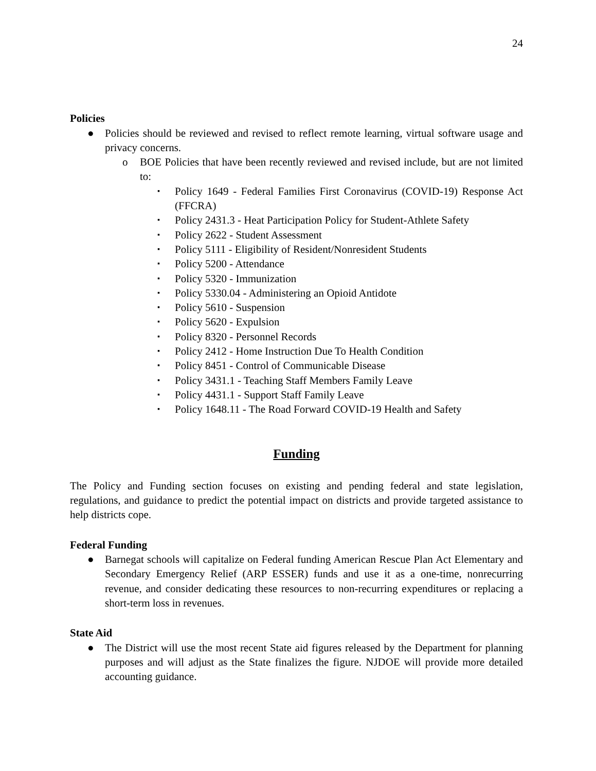24
Policies
● Policies should be reviewed and revised to reflect remote learning, virtual software usage and privacy concerns.
o BOE Policies that have been recently reviewed and revised include, but are not limited to:
▪
Policy 1649 - Federal Families First Coronavirus (COVID-19) Response Act (FFCRA)
▪
Policy 2431.3 - Heat Participation Policy for Student-Athlete Safety
▪
Policy 2622 - Student Assessment
▪
Policy 5111 - Eligibility of Resident/Nonresident Students
▪
Policy 5200 - Attendance
▪
Policy 5320 - Immunization
▪
Policy 5330.04 - Administering an Opioid Antidote
▪
Policy 5610 - Suspension
▪
Policy 5620 - Expulsion
▪
Policy 8320 - Personnel Records
▪
Policy 2412 - Home Instruction Due To Health Condition
▪
Policy 8451 - Control of Communicable Disease
▪
Policy 3431.1 - Teaching Staff Members Family Leave
▪
Policy 4431.1 - Support Staff Family Leave
▪
Policy 1648.11 - The Road Forward COVID-19 Health and Safety
Funding
The Policy and Funding section focuses on existing and pending federal and state legislation, regulations, and guidance to predict the potential impact on districts and provide targeted assistance to help districts cope.
Federal Funding
● Barnegat schools will capitalize on Federal funding American Rescue Plan Act Elementary and Secondary Emergency Relief (ARP ESSER) funds and use it as a one-time, nonrecurring revenue, and consider dedicating these resources to non-recurring expenditures or replacing a short-term loss in revenues.
State Aid
● The District will use the most recent State aid figures released by the Department for planning purposes and will adjust as the State finalizes the figure. NJDOE will provide more detailed accounting guidance.